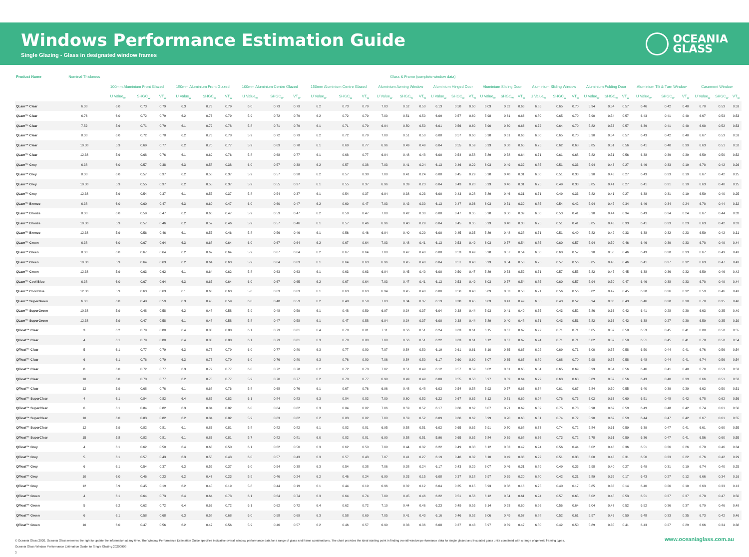Windows Performance Estimation Guide
Single Glazing - Glass in designated window frames
OCEANIA
GLASS
| Product Name | Nominal Thickness | Glass & Frame (complete window data) | | | | | | | | | | | | | | | | | | | | | | | | | | | | | | | | |
| --- | --- | --- | --- | --- | --- | --- | --- | --- | --- | --- | --- | --- | --- | --- | --- | --- | --- | --- | --- | --- | --- | --- | --- | --- | --- | --- | --- | --- | --- | --- | --- | --- | --- | --- |
| | | 100mm Aluminium Front Glazed | | | 150mm Aluminium Front Glazed | | | 100mm Aluminium Centre Glazed | | | 150mm Aluminium Centre Glazed | | | Aluminium Awning Window | | | Aluminium Hinged Door | | | Aluminium Sliding Door | | | Aluminium Sliding Window | | | Aluminium Folding Door | | | Aluminium Tilt & Turn Window | | | Casement Window | | |
| | | U Value<sub>w</sub> | SHGC<sub>w</sub> | VT<sub>w</sub> | U Value<sub>w</sub> | SHGC<sub>w</sub> | VT<sub>w</sub> | U Value<sub>w</sub> | SHGC<sub>w</sub> | VT<sub>w</sub> | U Value<sub>w</sub> | SHGC<sub>w</sub> | VT<sub>w</sub> | U Value<sub>w</sub> | SHGC<sub>w</sub> | VT<sub>w</sub> | U Value<sub>w</sub> | SHGC<sub>w</sub> | VT<sub>w</sub> | U Value<sub>w</sub> | SHGC<sub>w</sub> | VT<sub>w</sub> | U Value<sub>w</sub> | SHGC<sub>w</sub> | VT<sub>w</sub> | U Value<sub>w</sub> | SHGC<sub>w</sub> | VT<sub>w</sub> | U Value<sub>w</sub> | SHGC<sub>w</sub> | VT<sub>w</sub> | U Value<sub>w</sub> | SHGC<sub>w</sub> | VT<sub>w</sub> |
| QLam™ Clear | 6.38 | 6.0 | 0.73 | 0.79 | 6.3 | 0.73 | 0.79 | 6.0 | 0.73 | 0.79 | 6.2 | 0.73 | 0.79 | 7.03 | 0.52 | 0.50 | 6.13 | 0.58 | 0.60 | 6.03 | 0.62 | 0.66 | 6.85 | 0.65 | 0.70 | 5.94 | 0.54 | 0.57 | 6.46 | 0.42 | 0.40 | 6.70 | 0.53 | 0.53 |
| QLam™ Clear | 6.76 | 6.0 | 0.72 | 0.79 | 6.2 | 0.73 | 0.79 | 5.9 | 0.72 | 0.79 | 6.2 | 0.72 | 0.79 | 7.00 | 0.51 | 0.50 | 6.09 | 0.57 | 0.60 | 5.98 | 0.61 | 0.66 | 6.80 | 0.65 | 0.70 | 5.90 | 0.54 | 0.57 | 6.43 | 0.41 | 0.40 | 6.67 | 0.53 | 0.53 |
| QLam™ Clear | 7.52 | 5.9 | 0.71 | 0.79 | 6.1 | 0.72 | 0.78 | 5.8 | 0.71 | 0.79 | 6.1 | 0.71 | 0.79 | 6.94 | 0.50 | 0.50 | 6.01 | 0.56 | 0.60 | 5.90 | 0.60 | 0.66 | 6.72 | 0.64 | 0.70 | 5.82 | 0.53 | 0.57 | 6.39 | 0.41 | 0.40 | 6.60 | 0.52 | 0.53 |
| QLam™ Clear | 8.38 | 6.0 | 0.72 | 0.78 | 6.2 | 0.73 | 0.78 | 5.9 | 0.72 | 0.79 | 6.2 | 0.72 | 0.79 | 7.00 | 0.51 | 0.50 | 6.08 | 0.57 | 0.60 | 5.98 | 0.61 | 0.66 | 6.80 | 0.65 | 0.70 | 5.90 | 0.54 | 0.57 | 6.43 | 0.42 | 0.40 | 6.67 | 0.53 | 0.53 |
| QLam™ Clear | 10.38 | 5.9 | 0.69 | 0.77 | 6.2 | 0.70 | 0.77 | 5.9 | 0.69 | 0.78 | 6.1 | 0.69 | 0.77 | 6.96 | 0.49 | 0.49 | 6.04 | 0.55 | 0.59 | 5.93 | 0.58 | 0.65 | 6.75 | 0.62 | 0.68 | 5.85 | 0.51 | 0.56 | 6.41 | 0.40 | 0.39 | 6.63 | 0.51 | 0.52 |
| QLam™ Clear | 12.38 | 5.9 | 0.68 | 0.76 | 6.1 | 0.69 | 0.76 | 5.8 | 0.68 | 0.77 | 6.1 | 0.68 | 0.77 | 6.94 | 0.48 | 0.48 | 6.00 | 0.54 | 0.58 | 5.89 | 0.58 | 0.64 | 6.71 | 0.61 | 0.68 | 5.82 | 0.51 | 0.56 | 6.38 | 0.39 | 0.39 | 6.59 | 0.50 | 0.52 |
| QLam™ Grey | 6.38 | 6.0 | 0.57 | 0.38 | 6.3 | 0.58 | 0.38 | 6.0 | 0.57 | 0.38 | 6.2 | 0.57 | 0.38 | 7.03 | 0.41 | 0.24 | 6.13 | 0.46 | 0.29 | 6.03 | 0.49 | 0.32 | 6.85 | 0.51 | 0.33 | 5.94 | 0.43 | 0.27 | 6.46 | 0.33 | 0.19 | 6.70 | 0.42 | 0.26 |
| QLam™ Grey | 8.38 | 6.0 | 0.57 | 0.37 | 6.2 | 0.58 | 0.37 | 5.9 | 0.57 | 0.38 | 6.2 | 0.57 | 0.38 | 7.00 | 0.41 | 0.24 | 6.08 | 0.45 | 0.29 | 5.98 | 0.48 | 0.31 | 6.80 | 0.51 | 0.33 | 5.90 | 0.43 | 0.27 | 6.43 | 0.33 | 0.19 | 6.67 | 0.42 | 0.25 |
| QLam™ Grey | 10.38 | 5.9 | 0.55 | 0.37 | 6.2 | 0.55 | 0.37 | 5.9 | 0.55 | 0.37 | 6.1 | 0.55 | 0.37 | 6.96 | 0.39 | 0.23 | 6.04 | 0.43 | 0.28 | 5.93 | 0.46 | 0.31 | 6.75 | 0.49 | 0.33 | 5.85 | 0.41 | 0.27 | 6.41 | 0.31 | 0.19 | 6.63 | 0.40 | 0.25 |
| QLam™ Grey | 12.38 | 5.9 | 0.54 | 0.37 | 6.1 | 0.55 | 0.37 | 5.8 | 0.54 | 0.37 | 6.1 | 0.54 | 0.37 | 6.94 | 0.38 | 0.23 | 6.00 | 0.43 | 0.28 | 5.89 | 0.46 | 0.31 | 6.71 | 0.49 | 0.33 | 5.82 | 0.41 | 0.27 | 6.38 | 0.31 | 0.19 | 6.59 | 0.40 | 0.25 |
| QLam™ Bronze | 6.38 | 6.0 | 0.60 | 0.47 | 6.3 | 0.60 | 0.47 | 6.0 | 0.60 | 0.47 | 6.2 | 0.60 | 0.47 | 7.03 | 0.42 | 0.30 | 6.13 | 0.47 | 0.36 | 6.03 | 0.51 | 0.39 | 6.85 | 0.54 | 0.42 | 5.94 | 0.45 | 0.34 | 6.46 | 0.34 | 0.24 | 6.70 | 0.44 | 0.32 |
| QLam™ Bronze | 8.38 | 6.0 | 0.59 | 0.47 | 6.2 | 0.60 | 0.47 | 5.9 | 0.59 | 0.47 | 6.2 | 0.59 | 0.47 | 7.00 | 0.42 | 0.30 | 6.08 | 0.47 | 0.35 | 5.98 | 0.50 | 0.39 | 6.80 | 0.53 | 0.41 | 5.90 | 0.44 | 0.34 | 6.43 | 0.34 | 0.24 | 6.67 | 0.44 | 0.32 |
| QLam™ Bronze | 10.38 | 5.9 | 0.57 | 0.46 | 6.2 | 0.57 | 0.46 | 5.9 | 0.57 | 0.46 | 6.1 | 0.57 | 0.46 | 6.96 | 0.40 | 0.29 | 6.04 | 0.45 | 0.35 | 5.93 | 0.48 | 0.38 | 6.75 | 0.51 | 0.41 | 5.85 | 0.43 | 0.33 | 6.41 | 0.33 | 0.23 | 6.63 | 0.42 | 0.31 |
| QLam™ Bronze | 12.38 | 5.9 | 0.56 | 0.46 | 6.1 | 0.57 | 0.46 | 5.8 | 0.56 | 0.46 | 6.1 | 0.56 | 0.46 | 6.94 | 0.40 | 0.29 | 6.00 | 0.45 | 0.35 | 5.89 | 0.48 | 0.38 | 6.71 | 0.51 | 0.40 | 5.82 | 0.42 | 0.33 | 6.38 | 0.32 | 0.23 | 6.59 | 0.42 | 0.31 |
| QLam™ Green | 6.38 | 6.0 | 0.67 | 0.64 | 6.3 | 0.68 | 0.64 | 6.0 | 0.67 | 0.64 | 6.2 | 0.67 | 0.64 | 7.03 | 0.48 | 0.41 | 6.13 | 0.53 | 0.49 | 6.03 | 0.57 | 0.54 | 6.85 | 0.60 | 0.57 | 5.94 | 0.50 | 0.46 | 6.46 | 0.39 | 0.33 | 6.70 | 0.49 | 0.44 |
| QLam™ Green | 8.38 | 6.0 | 0.67 | 0.64 | 6.2 | 0.67 | 0.64 | 5.9 | 0.67 | 0.64 | 6.2 | 0.67 | 0.64 | 7.00 | 0.47 | 0.40 | 6.08 | 0.53 | 0.49 | 5.98 | 0.57 | 0.54 | 6.80 | 0.60 | 0.57 | 5.90 | 0.50 | 0.46 | 6.43 | 0.38 | 0.33 | 6.67 | 0.49 | 0.43 |
| QLam™ Green | 10.38 | 5.9 | 0.64 | 0.63 | 6.2 | 0.64 | 0.63 | 5.9 | 0.64 | 0.63 | 6.1 | 0.64 | 0.63 | 6.96 | 0.45 | 0.40 | 6.04 | 0.51 | 0.48 | 5.93 | 0.54 | 0.53 | 6.75 | 0.57 | 0.56 | 5.85 | 0.48 | 0.46 | 6.41 | 0.37 | 0.32 | 6.63 | 0.47 | 0.43 |
| QLam™ Green | 12.38 | 5.9 | 0.63 | 0.62 | 6.1 | 0.64 | 0.62 | 5.8 | 0.63 | 0.63 | 6.1 | 0.63 | 0.63 | 6.94 | 0.45 | 0.40 | 6.00 | 0.50 | 0.47 | 5.89 | 0.53 | 0.52 | 6.71 | 0.57 | 0.55 | 5.82 | 0.47 | 0.45 | 6.38 | 0.36 | 0.32 | 6.59 | 0.46 | 0.42 |
| QLam™ Cool Blue | 6.38 | 6.0 | 0.67 | 0.64 | 6.3 | 0.67 | 0.64 | 6.0 | 0.67 | 0.65 | 6.2 | 0.67 | 0.64 | 7.03 | 0.47 | 0.41 | 6.13 | 0.53 | 0.49 | 6.03 | 0.57 | 0.54 | 6.85 | 0.60 | 0.57 | 5.94 | 0.50 | 0.47 | 6.46 | 0.38 | 0.33 | 6.70 | 0.49 | 0.44 |
| QLam™ Cool Blue | 12.38 | 5.9 | 0.63 | 0.63 | 6.1 | 0.63 | 0.63 | 5.8 | 0.63 | 0.63 | 6.1 | 0.63 | 0.63 | 6.94 | 0.45 | 0.40 | 6.00 | 0.50 | 0.48 | 5.89 | 0.53 | 0.53 | 6.71 | 0.56 | 0.56 | 5.82 | 0.47 | 0.45 | 6.38 | 0.36 | 0.32 | 6.59 | 0.46 | 0.43 |
| QLam™ SuperGreen | 6.38 | 6.0 | 0.48 | 0.59 | 6.3 | 0.48 | 0.59 | 6.0 | 0.48 | 0.59 | 6.2 | 0.48 | 0.59 | 7.03 | 0.34 | 0.37 | 6.13 | 0.38 | 0.45 | 6.03 | 0.41 | 0.49 | 6.85 | 0.43 | 0.52 | 5.94 | 0.36 | 0.43 | 6.46 | 0.28 | 0.30 | 6.70 | 0.35 | 0.40 |
| QLam™ SuperGreen | 10.38 | 5.9 | 0.48 | 0.58 | 6.2 | 0.48 | 0.58 | 5.9 | 0.48 | 0.59 | 6.1 | 0.48 | 0.59 | 6.97 | 0.34 | 0.37 | 6.04 | 0.38 | 0.44 | 5.93 | 0.41 | 0.49 | 6.75 | 0.43 | 0.52 | 5.86 | 0.36 | 0.42 | 6.41 | 0.28 | 0.30 | 6.63 | 0.35 | 0.40 |
| QLam™ SuperGreen | 12.38 | 5.9 | 0.47 | 0.58 | 6.1 | 0.48 | 0.58 | 5.8 | 0.47 | 0.58 | 6.1 | 0.47 | 0.58 | 6.94 | 0.34 | 0.37 | 6.00 | 0.38 | 0.44 | 5.89 | 0.40 | 0.48 | 6.71 | 0.43 | 0.51 | 5.82 | 0.36 | 0.42 | 6.38 | 0.27 | 0.30 | 6.59 | 0.35 | 0.39 |
| QFloat™ Clear | 3 | 6.2 | 0.79 | 0.80 | 6.4 | 0.80 | 0.80 | 6.1 | 0.79 | 0.81 | 6.4 | 0.79 | 0.81 | 7.11 | 0.56 | 0.51 | 6.24 | 0.63 | 0.61 | 6.15 | 0.67 | 0.67 | 6.97 | 0.71 | 0.71 | 6.05 | 0.59 | 0.58 | 6.53 | 0.45 | 0.41 | 6.80 | 0.58 | 0.55 |
| QFloat™ Clear | 4 | 6.1 | 0.79 | 0.80 | 6.4 | 0.80 | 0.80 | 6.1 | 0.79 | 0.81 | 6.3 | 0.79 | 0.80 | 7.09 | 0.56 | 0.51 | 6.22 | 0.63 | 0.61 | 6.12 | 0.67 | 0.67 | 6.94 | 0.71 | 0.71 | 6.02 | 0.59 | 0.58 | 6.51 | 0.45 | 0.41 | 6.78 | 0.58 | 0.54 |
| QFloat™ Clear | 5 | 6.1 | 0.77 | 0.79 | 6.3 | 0.77 | 0.79 | 6.0 | 0.77 | 0.80 | 6.3 | 0.77 | 0.80 | 7.07 | 0.54 | 0.50 | 6.19 | 0.61 | 0.61 | 6.10 | 0.65 | 0.67 | 6.92 | 0.69 | 0.71 | 6.00 | 0.57 | 0.58 | 6.50 | 0.44 | 0.41 | 6.76 | 0.56 | 0.54 |
| QFloat™ Clear | 6 | 6.1 | 0.76 | 0.79 | 6.3 | 0.77 | 0.79 | 6.0 | 0.76 | 0.80 | 6.3 | 0.76 | 0.80 | 7.06 | 0.54 | 0.50 | 6.17 | 0.60 | 0.60 | 6.07 | 0.65 | 0.67 | 6.89 | 0.68 | 0.70 | 5.98 | 0.57 | 0.58 | 6.48 | 0.44 | 0.41 | 6.74 | 0.56 | 0.54 |
| QFloat™ Clear | 8 | 6.0 | 0.72 | 0.77 | 6.3 | 0.72 | 0.77 | 6.0 | 0.72 | 0.78 | 6.2 | 0.72 | 0.78 | 7.02 | 0.51 | 0.49 | 6.12 | 0.57 | 0.59 | 6.02 | 0.61 | 0.65 | 6.84 | 0.65 | 0.69 | 5.93 | 0.54 | 0.56 | 6.46 | 0.41 | 0.40 | 6.70 | 0.53 | 0.53 |
| QFloat™ Clear | 10 | 6.0 | 0.70 | 0.77 | 6.2 | 0.70 | 0.77 | 5.9 | 0.70 | 0.77 | 6.2 | 0.70 | 0.77 | 6.99 | 0.49 | 0.49 | 6.08 | 0.55 | 0.58 | 5.97 | 0.59 | 0.64 | 6.79 | 0.63 | 0.68 | 5.89 | 0.52 | 0.56 | 6.43 | 0.40 | 0.39 | 6.66 | 0.51 | 0.52 |
| QFloat™ Clear | 12 | 5.9 | 0.68 | 0.76 | 6.1 | 0.68 | 0.76 | 5.8 | 0.68 | 0.76 | 6.1 | 0.67 | 0.76 | 6.96 | 0.48 | 0.48 | 6.03 | 0.54 | 0.58 | 5.92 | 0.57 | 0.63 | 6.74 | 0.61 | 0.67 | 5.84 | 0.50 | 0.55 | 6.40 | 0.39 | 0.39 | 6.62 | 0.50 | 0.51 |
| QFloat™ SuperClear | 4 | 6.1 | 0.84 | 0.82 | 6.4 | 0.85 | 0.82 | 6.1 | 0.84 | 0.83 | 6.3 | 0.84 | 0.82 | 7.09 | 0.60 | 0.52 | 6.22 | 0.67 | 0.62 | 6.12 | 0.71 | 0.69 | 6.94 | 0.76 | 0.73 | 6.02 | 0.63 | 0.60 | 6.51 | 0.48 | 0.42 | 6.78 | 0.62 | 0.56 |
| QFloat™ SuperClear | 6 | 6.1 | 0.84 | 0.82 | 6.3 | 0.84 | 0.82 | 6.0 | 0.84 | 0.82 | 6.3 | 0.84 | 0.82 | 7.06 | 0.59 | 0.52 | 6.17 | 0.66 | 0.62 | 6.07 | 0.71 | 0.69 | 6.89 | 0.75 | 0.73 | 5.98 | 0.62 | 0.59 | 6.49 | 0.48 | 0.42 | 6.74 | 0.61 | 0.56 |
| QFloat™ SuperClear | 10 | 6.0 | 0.83 | 0.82 | 6.2 | 0.84 | 0.82 | 5.9 | 0.83 | 0.82 | 6.2 | 0.83 | 0.82 | 7.00 | 0.59 | 0.52 | 6.09 | 0.66 | 0.62 | 5.99 | 0.70 | 0.68 | 6.81 | 0.74 | 0.72 | 5.90 | 0.62 | 0.59 | 6.44 | 0.47 | 0.42 | 6.67 | 0.61 | 0.55 |
| QFloat™ SuperClear | 12 | 5.9 | 0.82 | 0.81 | 6.1 | 0.83 | 0.81 | 5.8 | 0.82 | 0.82 | 6.1 | 0.82 | 0.81 | 6.95 | 0.58 | 0.51 | 6.02 | 0.65 | 0.62 | 5.91 | 0.70 | 0.68 | 6.73 | 0.74 | 0.72 | 5.84 | 0.61 | 0.59 | 6.39 | 0.47 | 0.41 | 6.61 | 0.60 | 0.55 |
| QFloat™ SuperClear | 15 | 5.8 | 0.82 | 0.81 | 6.1 | 0.83 | 0.81 | 5.7 | 0.82 | 0.81 | 6.0 | 0.82 | 0.81 | 6.90 | 0.58 | 0.51 | 5.96 | 0.65 | 0.62 | 5.84 | 0.69 | 0.68 | 6.66 | 0.73 | 0.72 | 5.78 | 0.61 | 0.59 | 6.36 | 0.47 | 0.41 | 6.56 | 0.60 | 0.55 |
| QFloat™ Grey | 4 | 6.1 | 0.62 | 0.50 | 6.4 | 0.63 | 0.50 | 6.1 | 0.62 | 0.50 | 6.3 | 0.62 | 0.50 | 7.09 | 0.44 | 0.32 | 6.22 | 0.49 | 0.38 | 6.12 | 0.53 | 0.42 | 6.94 | 0.56 | 0.44 | 6.02 | 0.46 | 0.36 | 6.51 | 0.36 | 0.26 | 6.78 | 0.46 | 0.34 |
| QFloat™ Grey | 5 | 6.1 | 0.57 | 0.43 | 6.3 | 0.58 | 0.43 | 6.0 | 0.57 | 0.43 | 6.3 | 0.57 | 0.43 | 7.07 | 0.41 | 0.27 | 6.19 | 0.46 | 0.32 | 6.10 | 0.49 | 0.36 | 6.92 | 0.51 | 0.38 | 6.00 | 0.43 | 0.31 | 6.50 | 0.33 | 0.22 | 6.76 | 0.42 | 0.29 |
| QFloat™ Grey | 6 | 6.1 | 0.54 | 0.37 | 6.3 | 0.55 | 0.37 | 6.0 | 0.54 | 0.38 | 6.3 | 0.54 | 0.38 | 7.06 | 0.38 | 0.24 | 6.17 | 0.43 | 0.29 | 6.07 | 0.46 | 0.31 | 6.89 | 0.49 | 0.33 | 5.98 | 0.40 | 0.27 | 6.49 | 0.31 | 0.19 | 6.74 | 0.40 | 0.25 |
| QFloat™ Grey | 10 | 6.0 | 0.46 | 0.23 | 6.2 | 0.47 | 0.23 | 5.9 | 0.46 | 0.24 | 6.2 | 0.46 | 0.24 | 6.99 | 0.33 | 0.15 | 6.08 | 0.37 | 0.18 | 5.97 | 0.39 | 0.20 | 6.80 | 0.42 | 0.21 | 5.89 | 0.35 | 0.17 | 6.43 | 0.27 | 0.12 | 6.66 | 0.34 | 0.16 |
| QFloat™ Grey | 12 | 5.9 | 0.45 | 0.19 | 6.2 | 0.45 | 0.19 | 5.8 | 0.44 | 0.19 | 6.1 | 0.44 | 0.19 | 6.96 | 0.32 | 0.12 | 6.04 | 0.35 | 0.15 | 5.93 | 0.38 | 0.16 | 6.75 | 0.40 | 0.17 | 5.85 | 0.33 | 0.14 | 6.40 | 0.26 | 0.10 | 6.63 | 0.33 | 0.13 |
| QFloat™ Green | 4 | 6.1 | 0.64 | 0.73 | 6.4 | 0.64 | 0.73 | 6.1 | 0.64 | 0.74 | 6.3 | 0.64 | 0.74 | 7.09 | 0.45 | 0.46 | 6.22 | 0.51 | 0.56 | 6.12 | 0.54 | 0.61 | 6.94 | 0.57 | 0.65 | 6.02 | 0.48 | 0.53 | 6.51 | 0.37 | 0.37 | 6.78 | 0.47 | 0.50 |
| QFloat™ Green | 5 | 6.2 | 0.62 | 0.72 | 6.4 | 0.63 | 0.72 | 6.1 | 0.62 | 0.72 | 6.4 | 0.62 | 0.72 | 7.10 | 0.44 | 0.46 | 6.23 | 0.49 | 0.55 | 6.14 | 0.53 | 0.60 | 6.96 | 0.56 | 0.64 | 6.04 | 0.47 | 0.52 | 6.52 | 0.36 | 0.37 | 6.79 | 0.46 | 0.49 |
| QFloat™ Green | 6 | 6.1 | 0.58 | 0.68 | 6.3 | 0.58 | 0.68 | 6.0 | 0.58 | 0.69 | 6.3 | 0.58 | 0.69 | 7.05 | 0.41 | 0.43 | 6.16 | 0.46 | 0.52 | 6.06 | 0.49 | 0.57 | 6.88 | 0.52 | 0.61 | 5.97 | 0.43 | 0.50 | 6.48 | 0.33 | 0.35 | 6.73 | 0.42 | 0.46 |
| QFloat™ Green | 10 | 6.0 | 0.47 | 0.56 | 6.2 | 0.47 | 0.56 | 5.9 | 0.46 | 0.57 | 6.2 | 0.46 | 0.57 | 6.99 | 0.33 | 0.36 | 6.08 | 0.37 | 0.43 | 5.97 | 0.39 | 0.47 | 6.80 | 0.42 | 0.50 | 5.89 | 0.35 | 0.41 | 6.43 | 0.27 | 0.29 | 6.66 | 0.34 | 0.38 |
© Oceania Glass 2020. Oceania Glass reserves the right to update the information at any time. The Window Performance Estimation Guide specifies indicative overall window performance data for a range of glass and frame combinations. The chart provides the ideal starting point in finding overall window performance data for single glazed and insulated glass units combined with a range of generic framing types.
Oceania Glass Window Performance Estimation Guide for Single Glazing 20200909
3
www.oceaniaglass.com.au